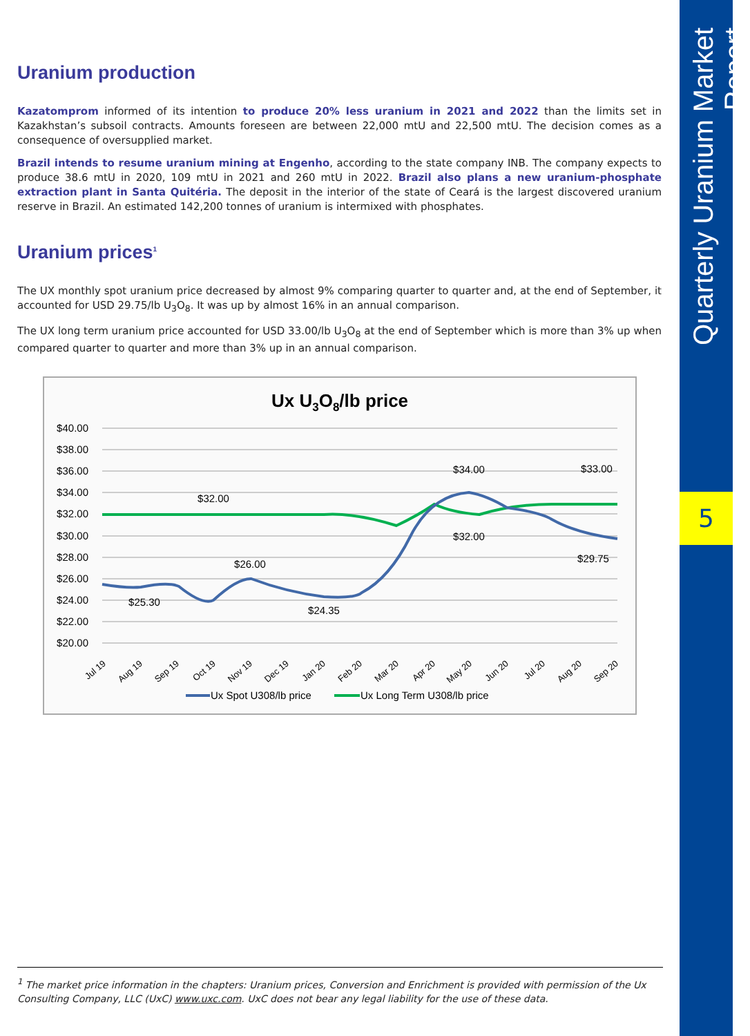Uranium production
Kazatomprom informed of its intention to produce 20% less uranium in 2021 and 2022 than the limits set in Kazakhstan’s subsoil contracts. Amounts foreseen are between 22,000 mtU and 22,500 mtU. The decision comes as a consequence of oversupplied market.
Brazil intends to resume uranium mining at Engenho, according to the state company INB. The company expects to produce 38.6 mtU in 2020, 109 mtU in 2021 and 260 mtU in 2022. Brazil also plans a new uranium-phosphate extraction plant in Santa Quitéria. The deposit in the interior of the state of Ceará is the largest discovered uranium reserve in Brazil. An estimated 142,200 tonnes of uranium is intermixed with phosphates.
Uranium prices<sup>1</sup>
The UX monthly spot uranium price decreased by almost 9% comparing quarter to quarter and, at the end of September, it accounted for USD 29.75/lb U<sub>3</sub>O<sub>8</sub>. It was up by almost 16% in an annual comparison.
The UX long term uranium price accounted for USD 33.00/lb U<sub>3</sub>O<sub>8</sub> at the end of September which is more than 3% up when compared quarter to quarter and more than 3% up in an annual comparison.
Ux U3O8/lb price
$40.00
$38.00
$36.00
$34.00
$32.00
$30.00
$28.00
$26.00
$24.00
$22.00
$20.00
$32.00
$34.00
$33.00
$32.00
$29.75
$26.00
$25.30
$24.35
Jul 19
Aug 19
Sep 19
Oct 19
Nov 19
Dec 19
Jan 20
Feb 20
Mar 20
Apr 20
May 20
Jun 20
Jul 20
Aug 20
Sep 20
Ux Spot U308/lb price
Ux Long Term U308/lb price
<sup>1</sup> The market price information in the chapters: Uranium prices, Conversion and Enrichment is provided with permission of the Ux Consulting Company, LLC (UxC) www.uxc.com. UxC does not bear any legal liability for the use of these data.
Quarterly Uranium Market Report
5